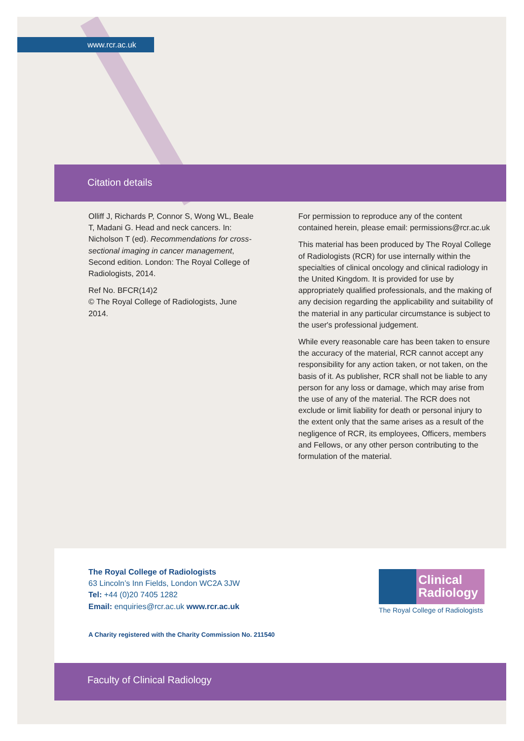www.rcr.ac.uk
Citation details
Olliff J, Richards P, Connor S, Wong WL, Beale T, Madani G. Head and neck cancers. In: Nicholson T (ed). Recommendations for cross-sectional imaging in cancer management, Second edition. London: The Royal College of Radiologists, 2014.
Ref No. BFCR(14)2
© The Royal College of Radiologists, June 2014.
For permission to reproduce any of the content contained herein, please email: permissions@rcr.ac.uk
This material has been produced by The Royal College of Radiologists (RCR) for use internally within the specialties of clinical oncology and clinical radiology in the United Kingdom. It is provided for use by appropriately qualified professionals, and the making of any decision regarding the applicability and suitability of the material in any particular circumstance is subject to the user's professional judgement.
While every reasonable care has been taken to ensure the accuracy of the material, RCR cannot accept any responsibility for any action taken, or not taken, on the basis of it. As publisher, RCR shall not be liable to any person for any loss or damage, which may arise from the use of any of the material. The RCR does not exclude or limit liability for death or personal injury to the extent only that the same arises as a result of the negligence of RCR, its employees, Officers, members and Fellows, or any other person contributing to the formulation of the material.
The Royal College of Radiologists
63 Lincoln’s Inn Fields, London WC2A 3JW
Tel: +44 (0)20 7405 1282
Email: enquiries@rcr.ac.uk www.rcr.ac.uk
Clinical Radiology
The Royal College of Radiologists
A Charity registered with the Charity Commission No. 211540
Faculty of Clinical Radiology